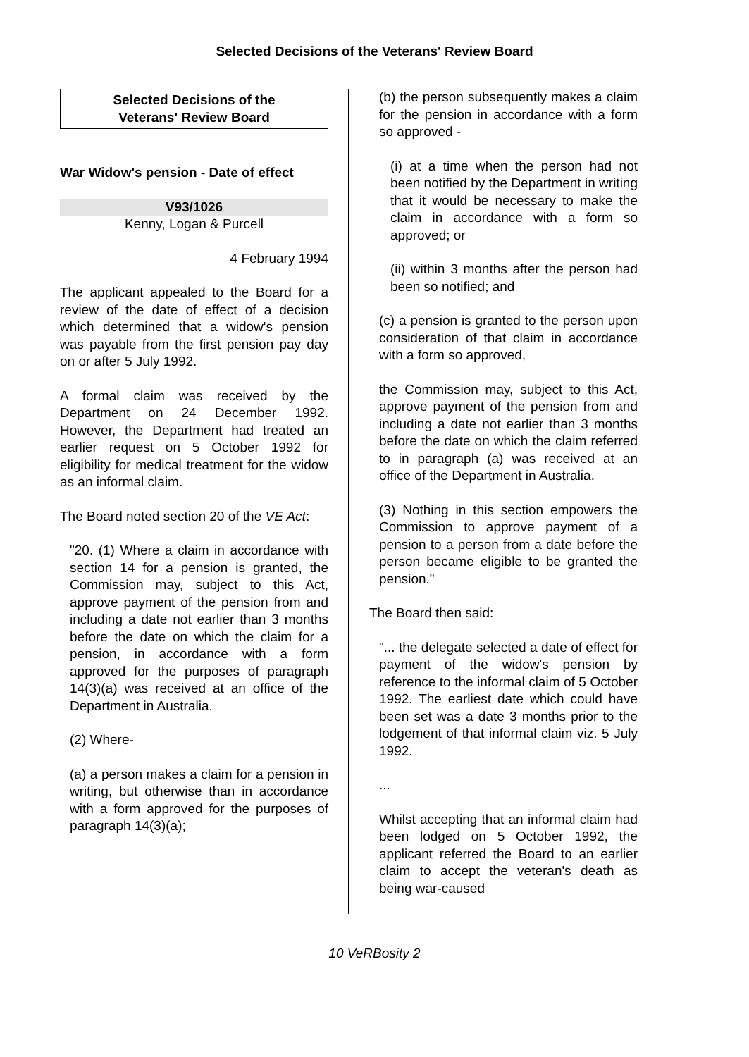Selected Decisions of the Veterans' Review Board
Selected Decisions of the
Veterans' Review Board
War Widow's pension - Date of effect
V93/1026
Kenny, Logan & Purcell
4 February 1994
The applicant appealed to the Board for a review of the date of effect of a decision which determined that a widow's pension was payable from the first pension pay day on or after 5 July 1992.
A formal claim was received by the Department on 24 December 1992. However, the Department had treated an earlier request on 5 October 1992 for eligibility for medical treatment for the widow as an informal claim.
The Board noted section 20 of the VE Act:
"20. (1) Where a claim in accordance with section 14 for a pension is granted, the Commission may, subject to this Act, approve payment of the pension from and including a date not earlier than 3 months before the date on which the claim for a pension, in accordance with a form approved for the purposes of paragraph 14(3)(a) was received at an office of the Department in Australia.
(2) Where-
(a) a person makes a claim for a pension in writing, but otherwise than in accordance with a form approved for the purposes of paragraph 14(3)(a);
(b) the person subsequently makes a claim for the pension in accordance with a form so approved -
(i) at a time when the person had not been notified by the Department in writing that it would be necessary to make the claim in accordance with a form so approved; or
(ii) within 3 months after the person had been so notified; and
(c) a pension is granted to the person upon consideration of that claim in accordance with a form so approved,
the Commission may, subject to this Act, approve payment of the pension from and including a date not earlier than 3 months before the date on which the claim referred to in paragraph (a) was received at an office of the Department in Australia.
(3) Nothing in this section empowers the Commission to approve payment of a pension to a person from a date before the person became eligible to be granted the pension."
The Board then said:
"... the delegate selected a date of effect for payment of the widow's pension by reference to the informal claim of 5 October 1992. The earliest date which could have been set was a date 3 months prior to the lodgement of that informal claim viz. 5 July 1992.
...
Whilst accepting that an informal claim had been lodged on 5 October 1992, the applicant referred the Board to an earlier claim to accept the veteran's death as being war-caused
10 VeRBosity 2